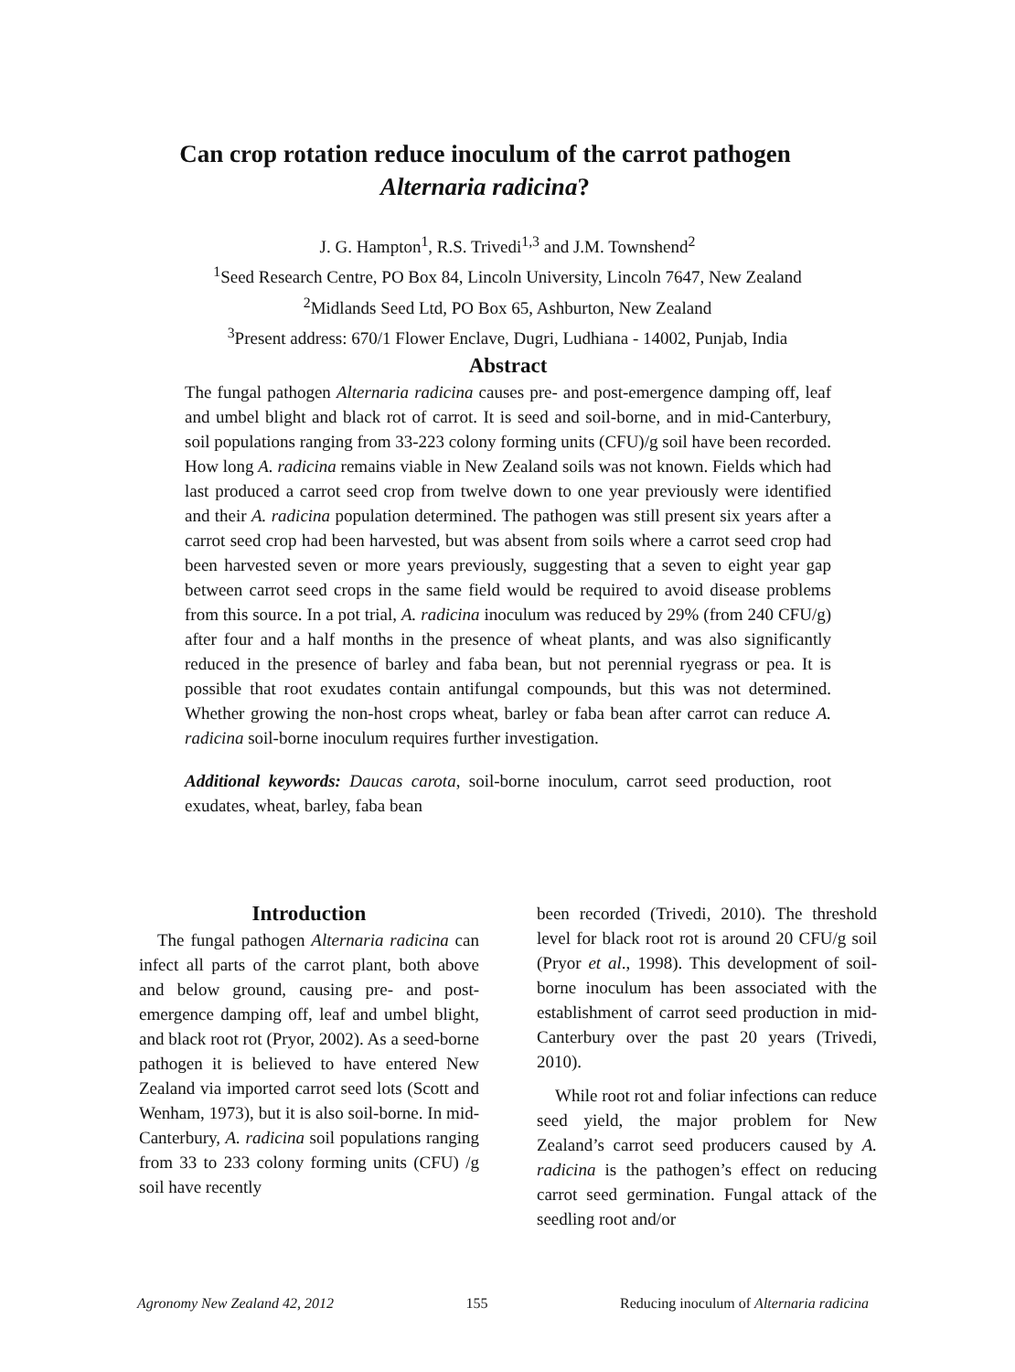Can crop rotation reduce inoculum of the carrot pathogen
Alternaria radicina?
J. G. Hampton<sup>1</sup>, R.S. Trivedi<sup>1,3</sup> and J.M. Townshend<sup>2</sup>
<sup>1</sup> Seed Research Centre, PO Box 84, Lincoln University, Lincoln 7647, New Zealand
<sup>2</sup> Midlands Seed Ltd, PO Box 65, Ashburton, New Zealand
<sup>3</sup> Present address: 670/1 Flower Enclave, Dugri, Ludhiana - 14002, Punjab, India
Abstract
The fungal pathogen Alternaria radicina causes pre- and post-emergence damping off, leaf and umbel blight and black rot of carrot. It is seed and soil-borne, and in mid-Canterbury, soil populations ranging from 33-223 colony forming units (CFU)/g soil have been recorded. How long A. radicina remains viable in New Zealand soils was not known. Fields which had last produced a carrot seed crop from twelve down to one year previously were identified and their A. radicina population determined. The pathogen was still present six years after a carrot seed crop had been harvested, but was absent from soils where a carrot seed crop had been harvested seven or more years previously, suggesting that a seven to eight year gap between carrot seed crops in the same field would be required to avoid disease problems from this source. In a pot trial, A. radicina inoculum was reduced by 29% (from 240 CFU/g) after four and a half months in the presence of wheat plants, and was also significantly reduced in the presence of barley and faba bean, but not perennial ryegrass or pea. It is possible that root exudates contain antifungal compounds, but this was not determined. Whether growing the non-host crops wheat, barley or faba bean after carrot can reduce A. radicina soil-borne inoculum requires further investigation.
Additional keywords: Daucas carota, soil-borne inoculum, carrot seed production, root exudates, wheat, barley, faba bean
Introduction
The fungal pathogen Alternaria radicina can infect all parts of the carrot plant, both above and below ground, causing pre- and post-emergence damping off, leaf and umbel blight, and black root rot (Pryor, 2002). As a seed-borne pathogen it is believed to have entered New Zealand via imported carrot seed lots (Scott and Wenham, 1973), but it is also soil-borne. In mid-Canterbury, A. radicina soil populations ranging from 33 to 233 colony forming units (CFU) /g soil have recently
been recorded (Trivedi, 2010). The threshold level for black root rot is around 20 CFU/g soil (Pryor et al., 1998). This development of soil-borne inoculum has been associated with the establishment of carrot seed production in mid-Canterbury over the past 20 years (Trivedi, 2010).
While root rot and foliar infections can reduce seed yield, the major problem for New Zealand’s carrot seed producers caused by A. radicina is the pathogen’s effect on reducing carrot seed germination. Fungal attack of the seedling root and/or
Agronomy New Zealand 42, 2012 155 Reducing inoculum of Alternaria radicina